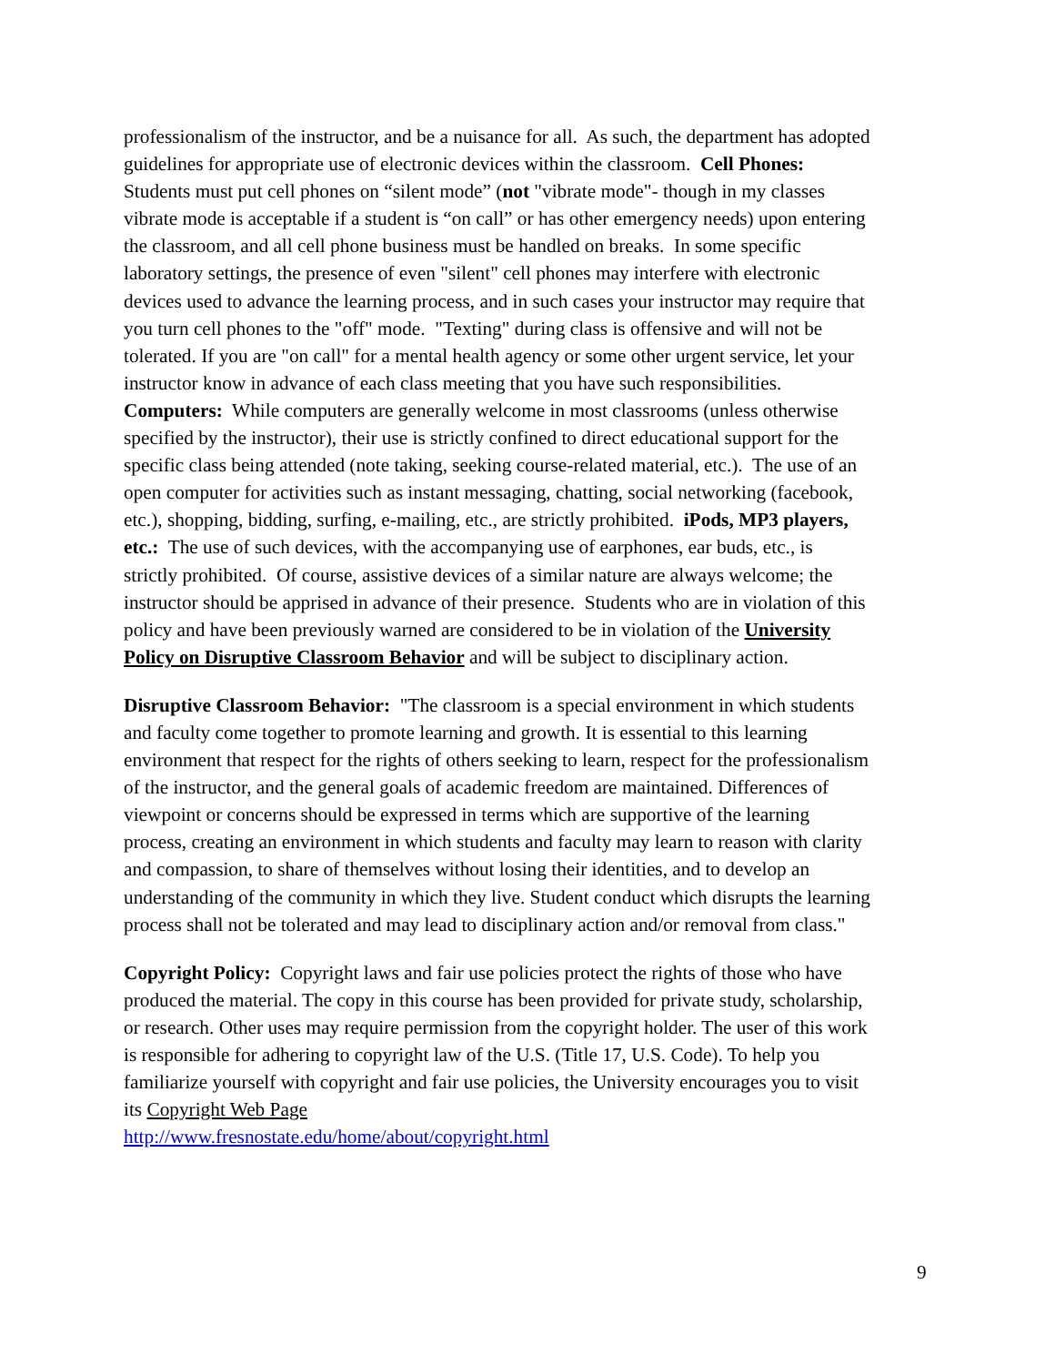professionalism of the instructor, and be a nuisance for all. As such, the department has adopted guidelines for appropriate use of electronic devices within the classroom. Cell Phones: Students must put cell phones on “silent mode” (not "vibrate mode"- though in my classes vibrate mode is acceptable if a student is “on call” or has other emergency needs) upon entering the classroom, and all cell phone business must be handled on breaks. In some specific laboratory settings, the presence of even "silent" cell phones may interfere with electronic devices used to advance the learning process, and in such cases your instructor may require that you turn cell phones to the "off" mode. "Texting" during class is offensive and will not be tolerated. If you are "on call" for a mental health agency or some other urgent service, let your instructor know in advance of each class meeting that you have such responsibilities. Computers: While computers are generally welcome in most classrooms (unless otherwise specified by the instructor), their use is strictly confined to direct educational support for the specific class being attended (note taking, seeking course-related material, etc.). The use of an open computer for activities such as instant messaging, chatting, social networking (facebook, etc.), shopping, bidding, surfing, e-mailing, etc., are strictly prohibited. iPods, MP3 players, etc.: The use of such devices, with the accompanying use of earphones, ear buds, etc., is strictly prohibited. Of course, assistive devices of a similar nature are always welcome; the instructor should be apprised in advance of their presence. Students who are in violation of this policy and have been previously warned are considered to be in violation of the University Policy on Disruptive Classroom Behavior and will be subject to disciplinary action.
Disruptive Classroom Behavior: "The classroom is a special environment in which students and faculty come together to promote learning and growth. It is essential to this learning environment that respect for the rights of others seeking to learn, respect for the professionalism of the instructor, and the general goals of academic freedom are maintained. Differences of viewpoint or concerns should be expressed in terms which are supportive of the learning process, creating an environment in which students and faculty may learn to reason with clarity and compassion, to share of themselves without losing their identities, and to develop an understanding of the community in which they live. Student conduct which disrupts the learning process shall not be tolerated and may lead to disciplinary action and/or removal from class."
Copyright Policy: Copyright laws and fair use policies protect the rights of those who have produced the material. The copy in this course has been provided for private study, scholarship, or research. Other uses may require permission from the copyright holder. The user of this work is responsible for adhering to copyright law of the U.S. (Title 17, U.S. Code). To help you familiarize yourself with copyright and fair use policies, the University encourages you to visit its Copyright Web Page
http://www.fresnostate.edu/home/about/copyright.html
9